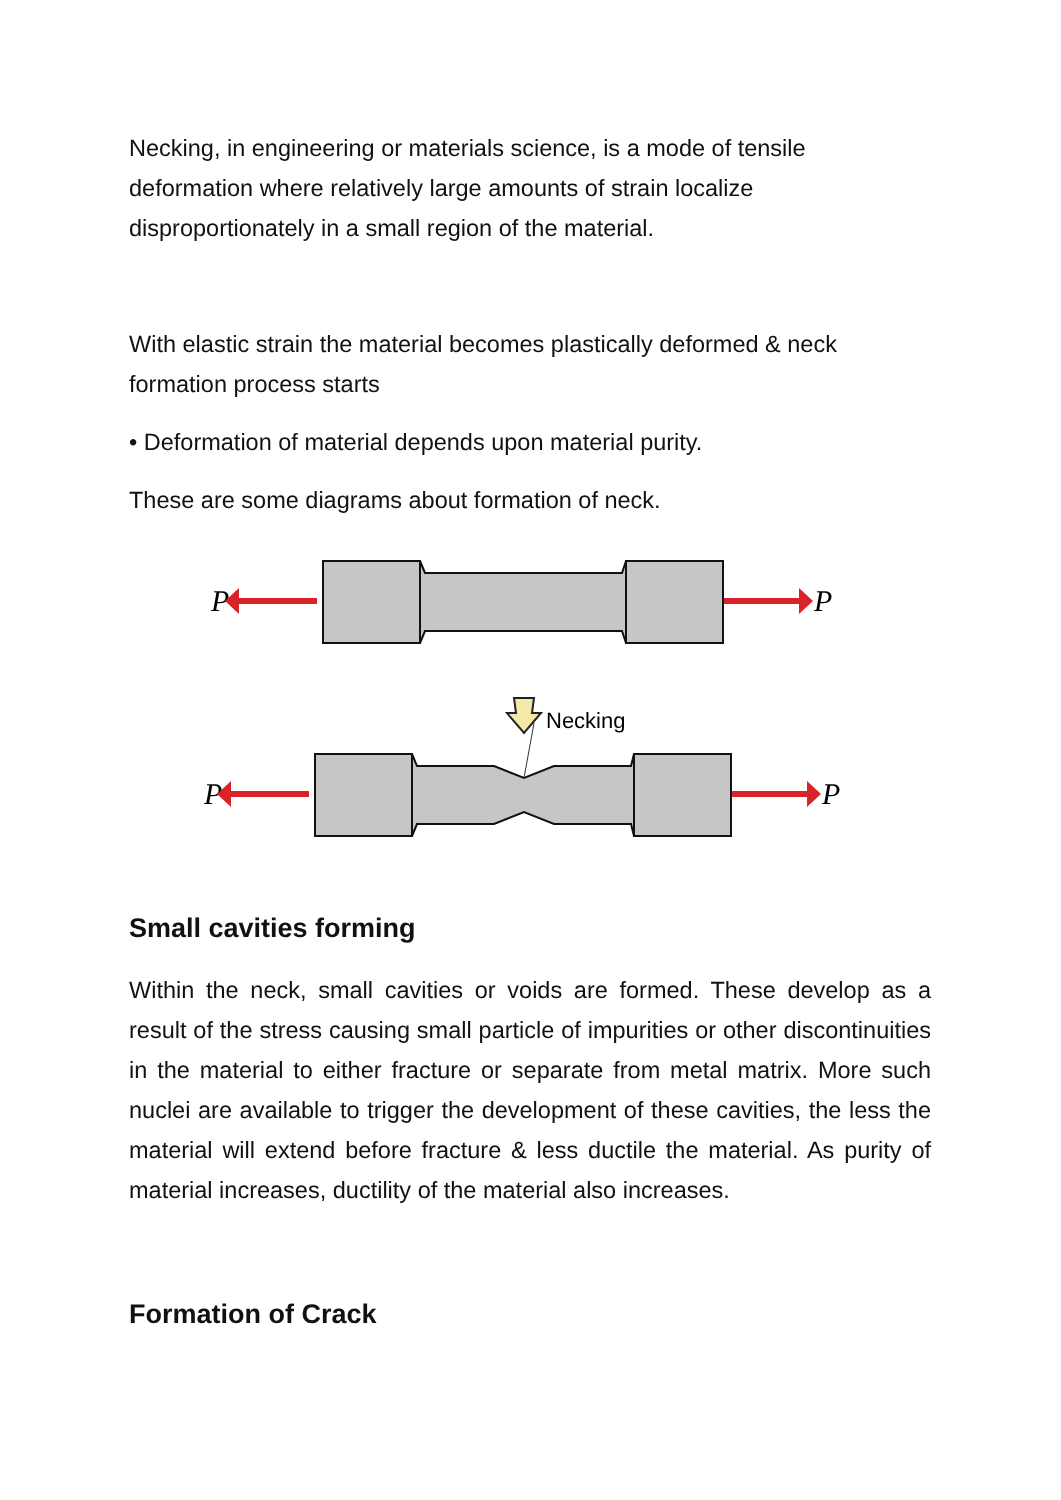Necking, in engineering or materials science, is a mode of tensile deformation where relatively large amounts of strain localize disproportionately in a small region of the material.
With elastic strain the material becomes plastically deformed & neck formation process starts
• Deformation of material depends upon material purity.
These are some diagrams about formation of neck.
P
P
P
P
Necking
Small cavities forming
Within the neck, small cavities or voids are formed. These develop as a result of the stress causing small particle of impurities or other discontinuities in the material to either fracture or separate from metal matrix. More such nuclei are available to trigger the development of these cavities, the less the material will extend before fracture & less ductile the material. As purity of material increases, ductility of the material also increases.
Formation of Crack